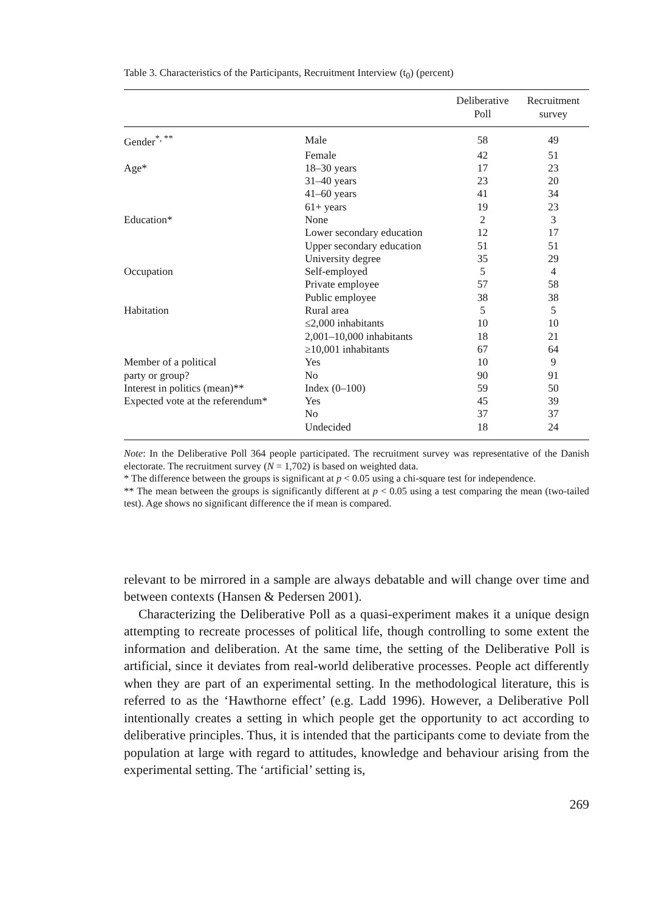Table 3. Characteristics of the Participants, Recruitment Interview (t<sub>0</sub>) (percent)
| | | Deliberative Poll | Recruitment survey |
| --- | --- | --- | --- |
| Gender<sup>*, **</sup> | Male | 58 | 49 |
| | Female | 42 | 51 |
| Age* | 18–30 years | 17 | 23 |
| | 31–40 years | 23 | 20 |
| | 41–60 years | 41 | 34 |
| | 61+ years | 19 | 23 |
| Education* | None | 2 | 3 |
| | Lower secondary education | 12 | 17 |
| | Upper secondary education | 51 | 51 |
| | University degree | 35 | 29 |
| Occupation | Self-employed | 5 | 4 |
| | Private employee | 57 | 58 |
| | Public employee | 38 | 38 |
| Habitation | Rural area | 5 | 5 |
| | ≤2,000 inhabitants | 10 | 10 |
| | 2,001–10,000 inhabitants | 18 | 21 |
| | ≥10,001 inhabitants | 67 | 64 |
| Member of a political | Yes | 10 | 9 |
| party or group? | No | 90 | 91 |
| Interest in politics (mean)** | Index (0–100) | 59 | 50 |
| Expected vote at the referendum* | Yes | 45 | 39 |
| | No | 37 | 37 |
| | Undecided | 18 | 24 |
Note: In the Deliberative Poll 364 people participated. The recruitment survey was representative of the Danish electorate. The recruitment survey (N = 1,702) is based on weighted data.
* The difference between the groups is significant at p < 0.05 using a chi-square test for independence.
** The mean between the groups is significantly different at p < 0.05 using a test comparing the mean (two-tailed test). Age shows no significant difference the if mean is compared.
relevant to be mirrored in a sample are always debatable and will change over time and between contexts (Hansen & Pedersen 2001).
Characterizing the Deliberative Poll as a quasi-experiment makes it a unique design attempting to recreate processes of political life, though controlling to some extent the information and deliberation. At the same time, the setting of the Deliberative Poll is artificial, since it deviates from real-world deliberative processes. People act differently when they are part of an experimental setting. In the methodological literature, this is referred to as the ‘Hawthorne effect’ (e.g. Ladd 1996). However, a Deliberative Poll intentionally creates a setting in which people get the opportunity to act according to deliberative principles. Thus, it is intended that the participants come to deviate from the population at large with regard to attitudes, knowledge and behaviour arising from the experimental setting. The ‘artificial’ setting is,
269